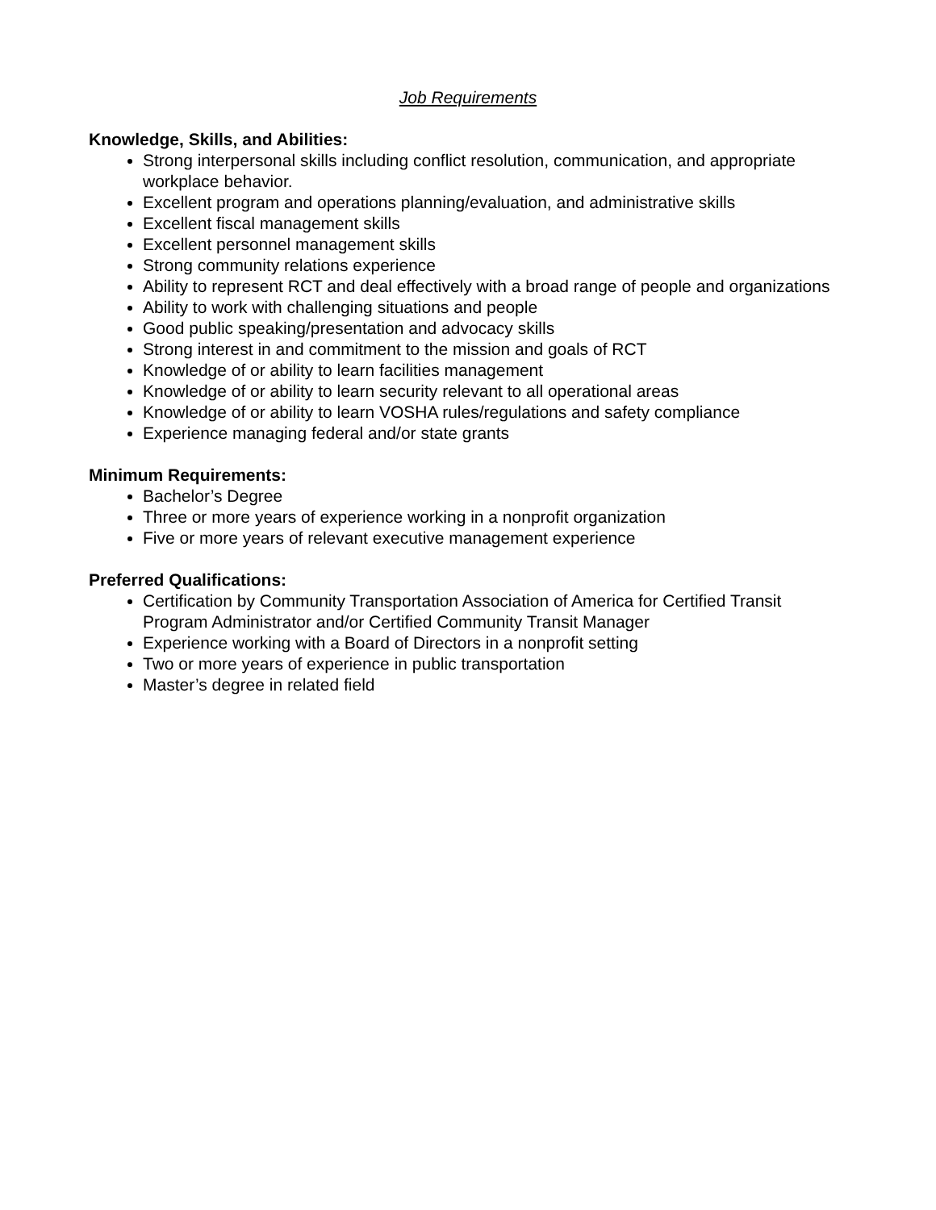Job Requirements
Knowledge, Skills, and Abilities:
Strong interpersonal skills including conflict resolution, communication, and appropriate workplace behavior.
Excellent program and operations planning/evaluation, and administrative skills
Excellent fiscal management skills
Excellent personnel management skills
Strong community relations experience
Ability to represent RCT and deal effectively with a broad range of people and organizations
Ability to work with challenging situations and people
Good public speaking/presentation and advocacy skills
Strong interest in and commitment to the mission and goals of RCT
Knowledge of or ability to learn facilities management
Knowledge of or ability to learn security relevant to all operational areas
Knowledge of or ability to learn VOSHA rules/regulations and safety compliance
Experience managing federal and/or state grants
Minimum Requirements:
Bachelor’s Degree
Three or more years of experience working in a nonprofit organization
Five or more years of relevant executive management experience
Preferred Qualifications:
Certification by Community Transportation Association of America for Certified Transit Program Administrator and/or Certified Community Transit Manager
Experience working with a Board of Directors in a nonprofit setting
Two or more years of experience in public transportation
Master’s degree in related field